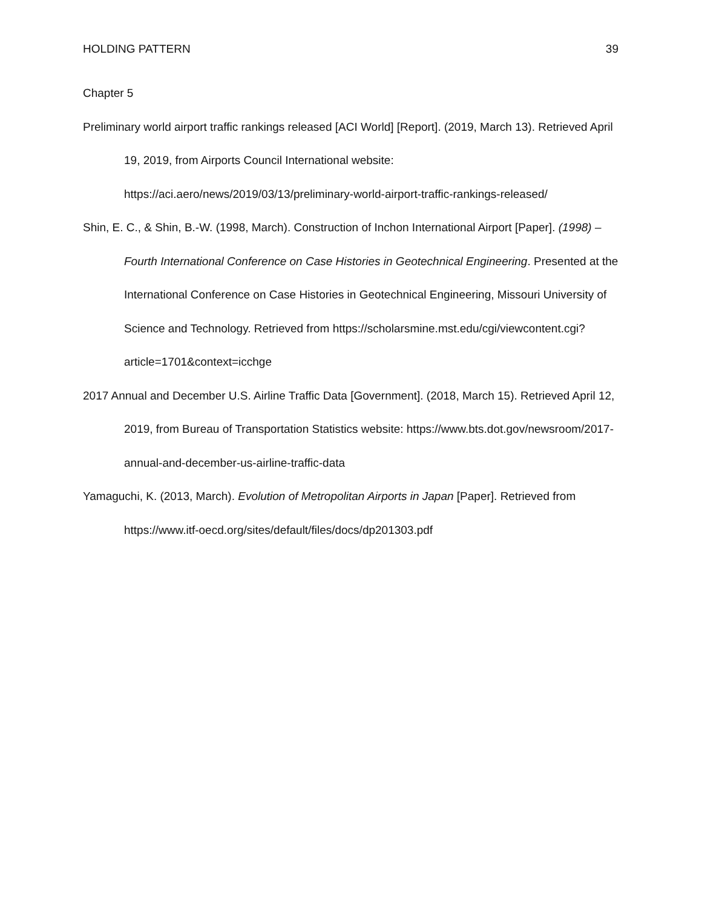HOLDING PATTERN 39
Chapter 5
Preliminary world airport traffic rankings released [ACI World] [Report]. (2019, March 13). Retrieved April 19, 2019, from Airports Council International website: https://aci.aero/news/2019/03/13/preliminary-world-airport-traffic-rankings-released/
Shin, E. C., & Shin, B.-W. (1998, March). Construction of Inchon International Airport [Paper]. (1998) – Fourth International Conference on Case Histories in Geotechnical Engineering. Presented at the International Conference on Case Histories in Geotechnical Engineering, Missouri University of Science and Technology. Retrieved from https://scholarsmine.mst.edu/cgi/viewcontent.cgi?article=1701&context=icchge
2017 Annual and December U.S. Airline Traffic Data [Government]. (2018, March 15). Retrieved April 12, 2019, from Bureau of Transportation Statistics website: https://www.bts.dot.gov/newsroom/2017-annual-and-december-us-airline-traffic-data
Yamaguchi, K. (2013, March). Evolution of Metropolitan Airports in Japan [Paper]. Retrieved from https://www.itf-oecd.org/sites/default/files/docs/dp201303.pdf